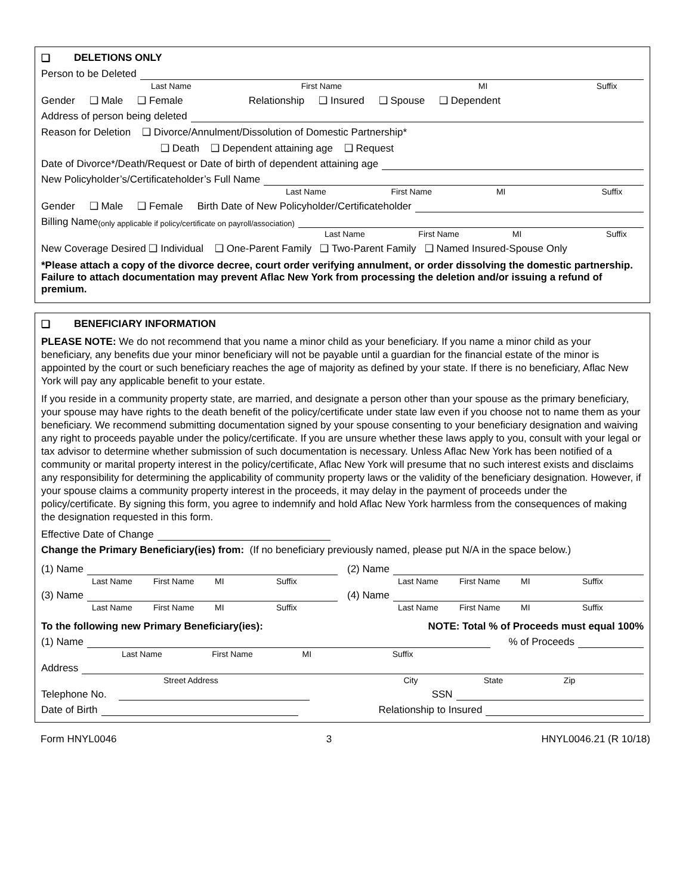❑ DELETIONS ONLY
Person to be Deleted
Last Name First Name MI Suffix
Gender ❑ Male ❑ Female Relationship ❑ Insured ❑ Spouse ❑ Dependent
Address of person being deleted
Reason for Deletion ❑ Divorce/Annulment/Dissolution of Domestic Partnership*
❑ Death ❑ Dependent attaining age ❑ Request
Date of Divorce*/Death/Request or Date of birth of dependent attaining age
New Policyholder’s/Certificateholder’s Full Name
Last Name First Name MI Suffix
Gender ❑ Male ❑ Female Birth Date of New Policyholder/Certificateholder
Billing Name (only applicable if policy/certificate on payroll/association)
Last Name First Name MI Suffix
New Coverage Desired ❑ Individual ❑ One-Parent Family ❑ Two-Parent Family ❑ Named Insured-Spouse Only
*Please attach a copy of the divorce decree, court order verifying annulment, or order dissolving the domestic partnership. Failure to attach documentation may prevent Aflac New York from processing the deletion and/or issuing a refund of premium.
❑ BENEFICIARY INFORMATION
PLEASE NOTE: We do not recommend that you name a minor child as your beneficiary. If you name a minor child as your beneficiary, any benefits due your minor beneficiary will not be payable until a guardian for the financial estate of the minor is appointed by the court or such beneficiary reaches the age of majority as defined by your state. If there is no beneficiary, Aflac New York will pay any applicable benefit to your estate.
If you reside in a community property state, are married, and designate a person other than your spouse as the primary beneficiary, your spouse may have rights to the death benefit of the policy/certificate under state law even if you choose not to name them as your beneficiary. We recommend submitting documentation signed by your spouse consenting to your beneficiary designation and waiving any right to proceeds payable under the policy/certificate. If you are unsure whether these laws apply to you, consult with your legal or tax advisor to determine whether submission of such documentation is necessary. Unless Aflac New York has been notified of a community or marital property interest in the policy/certificate, Aflac New York will presume that no such interest exists and disclaims any responsibility for determining the applicability of community property laws or the validity of the beneficiary designation. However, if your spouse claims a community property interest in the proceeds, it may delay in the payment of proceeds under the policy/certificate. By signing this form, you agree to indemnify and hold Aflac New York harmless from the consequences of making the designation requested in this form.
Effective Date of Change
Change the Primary Beneficiary(ies) from: (If no beneficiary previously named, please put N/A in the space below.)
(1) Name
Last Name First Name MI Suffix
(3) Name
Last Name First Name MI Suffix
(2) Name
Last Name First Name MI Suffix
(4) Name
Last Name First Name MI Suffix
To the following new Primary Beneficiary(ies): NOTE: Total % of Proceeds must equal 100%
(1) Name % of Proceeds
Last Name First Name MI Suffix
Address
Street Address City State Zip
Telephone No. SSN
Date of Birth Relationship to Insured
Form HNYL0046 3 HNYL0046.21 (R 10/18)